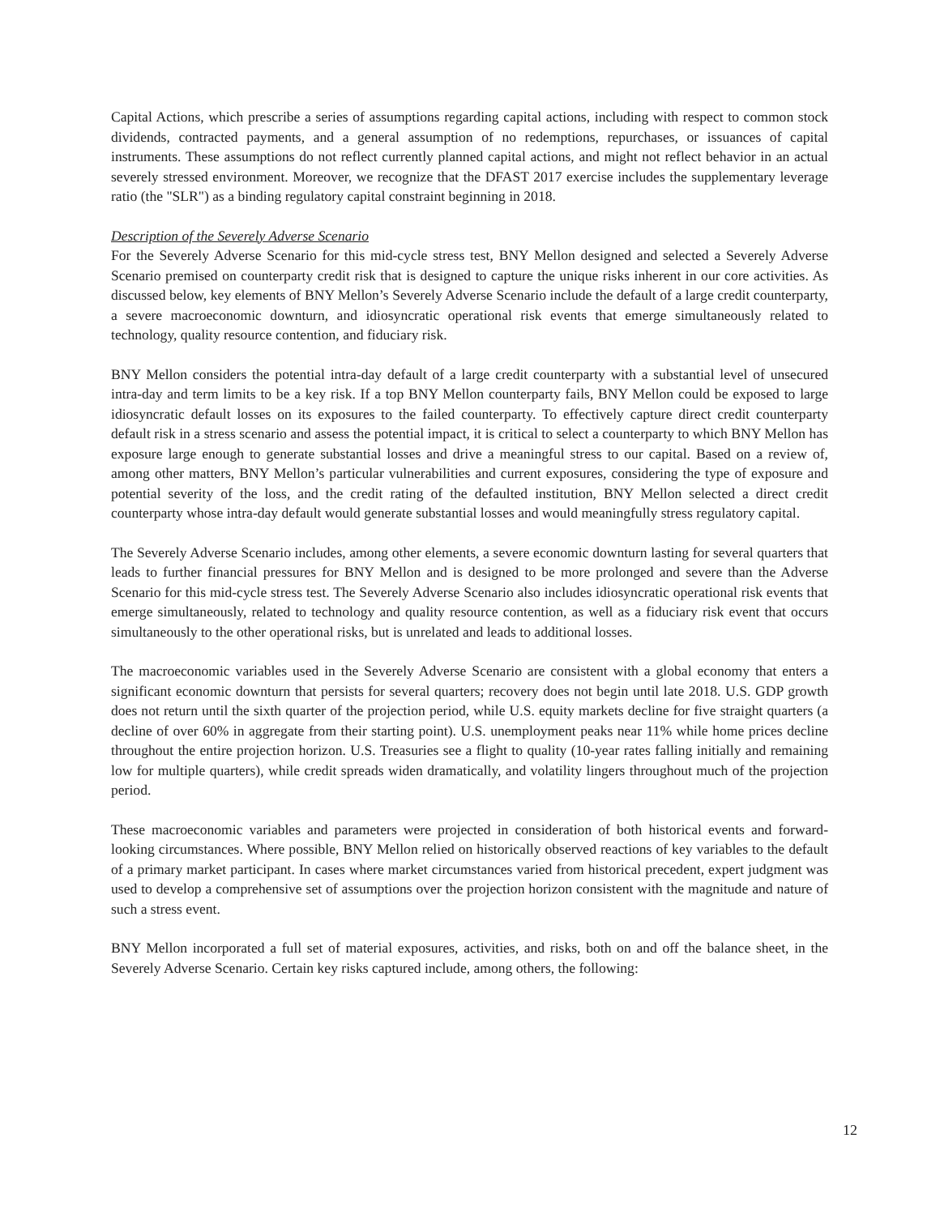Capital Actions, which prescribe a series of assumptions regarding capital actions, including with respect to common stock dividends, contracted payments, and a general assumption of no redemptions, repurchases, or issuances of capital instruments. These assumptions do not reflect currently planned capital actions, and might not reflect behavior in an actual severely stressed environment. Moreover, we recognize that the DFAST 2017 exercise includes the supplementary leverage ratio (the "SLR") as a binding regulatory capital constraint beginning in 2018.
Description of the Severely Adverse Scenario
For the Severely Adverse Scenario for this mid-cycle stress test, BNY Mellon designed and selected a Severely Adverse Scenario premised on counterparty credit risk that is designed to capture the unique risks inherent in our core activities. As discussed below, key elements of BNY Mellon’s Severely Adverse Scenario include the default of a large credit counterparty, a severe macroeconomic downturn, and idiosyncratic operational risk events that emerge simultaneously related to technology, quality resource contention, and fiduciary risk.
BNY Mellon considers the potential intra-day default of a large credit counterparty with a substantial level of unsecured intra-day and term limits to be a key risk. If a top BNY Mellon counterparty fails, BNY Mellon could be exposed to large idiosyncratic default losses on its exposures to the failed counterparty. To effectively capture direct credit counterparty default risk in a stress scenario and assess the potential impact, it is critical to select a counterparty to which BNY Mellon has exposure large enough to generate substantial losses and drive a meaningful stress to our capital. Based on a review of, among other matters, BNY Mellon’s particular vulnerabilities and current exposures, considering the type of exposure and potential severity of the loss, and the credit rating of the defaulted institution, BNY Mellon selected a direct credit counterparty whose intra-day default would generate substantial losses and would meaningfully stress regulatory capital.
The Severely Adverse Scenario includes, among other elements, a severe economic downturn lasting for several quarters that leads to further financial pressures for BNY Mellon and is designed to be more prolonged and severe than the Adverse Scenario for this mid-cycle stress test. The Severely Adverse Scenario also includes idiosyncratic operational risk events that emerge simultaneously, related to technology and quality resource contention, as well as a fiduciary risk event that occurs simultaneously to the other operational risks, but is unrelated and leads to additional losses.
The macroeconomic variables used in the Severely Adverse Scenario are consistent with a global economy that enters a significant economic downturn that persists for several quarters; recovery does not begin until late 2018. U.S. GDP growth does not return until the sixth quarter of the projection period, while U.S. equity markets decline for five straight quarters (a decline of over 60% in aggregate from their starting point). U.S. unemployment peaks near 11% while home prices decline throughout the entire projection horizon. U.S. Treasuries see a flight to quality (10-year rates falling initially and remaining low for multiple quarters), while credit spreads widen dramatically, and volatility lingers throughout much of the projection period.
These macroeconomic variables and parameters were projected in consideration of both historical events and forward-looking circumstances. Where possible, BNY Mellon relied on historically observed reactions of key variables to the default of a primary market participant. In cases where market circumstances varied from historical precedent, expert judgment was used to develop a comprehensive set of assumptions over the projection horizon consistent with the magnitude and nature of such a stress event.
BNY Mellon incorporated a full set of material exposures, activities, and risks, both on and off the balance sheet, in the Severely Adverse Scenario. Certain key risks captured include, among others, the following:
12